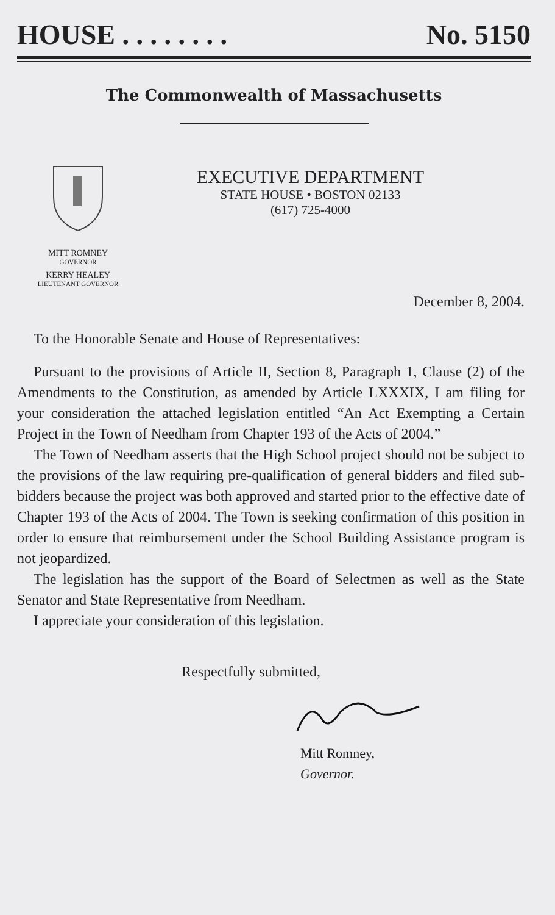HOUSE . . . . . . . . No. 5150
The Commonwealth of Massachusetts
MITT ROMNEY
GOVERNOR
KERRY HEALEY
LIEUTENANT GOVERNOR
EXECUTIVE DEPARTMENT
STATE HOUSE • BOSTON 02133
(617) 725-4000
December 8, 2004.
To the Honorable Senate and House of Representatives:
Pursuant to the provisions of Article II, Section 8, Paragraph 1, Clause (2) of the Amendments to the Constitution, as amended by Article LXXXIX, I am filing for your consideration the attached legislation entitled “An Act Exempting a Certain Project in the Town of Needham from Chapter 193 of the Acts of 2004.”
The Town of Needham asserts that the High School project should not be subject to the provisions of the law requiring pre-qualification of general bidders and filed sub-bidders because the project was both approved and started prior to the effective date of Chapter 193 of the Acts of 2004. The Town is seeking confirmation of this position in order to ensure that reimbursement under the School Building Assistance program is not jeopardized.
The legislation has the support of the Board of Selectmen as well as the State Senator and State Representative from Needham.
I appreciate your consideration of this legislation.
Respectfully submitted,
Mitt Romney,
Governor.